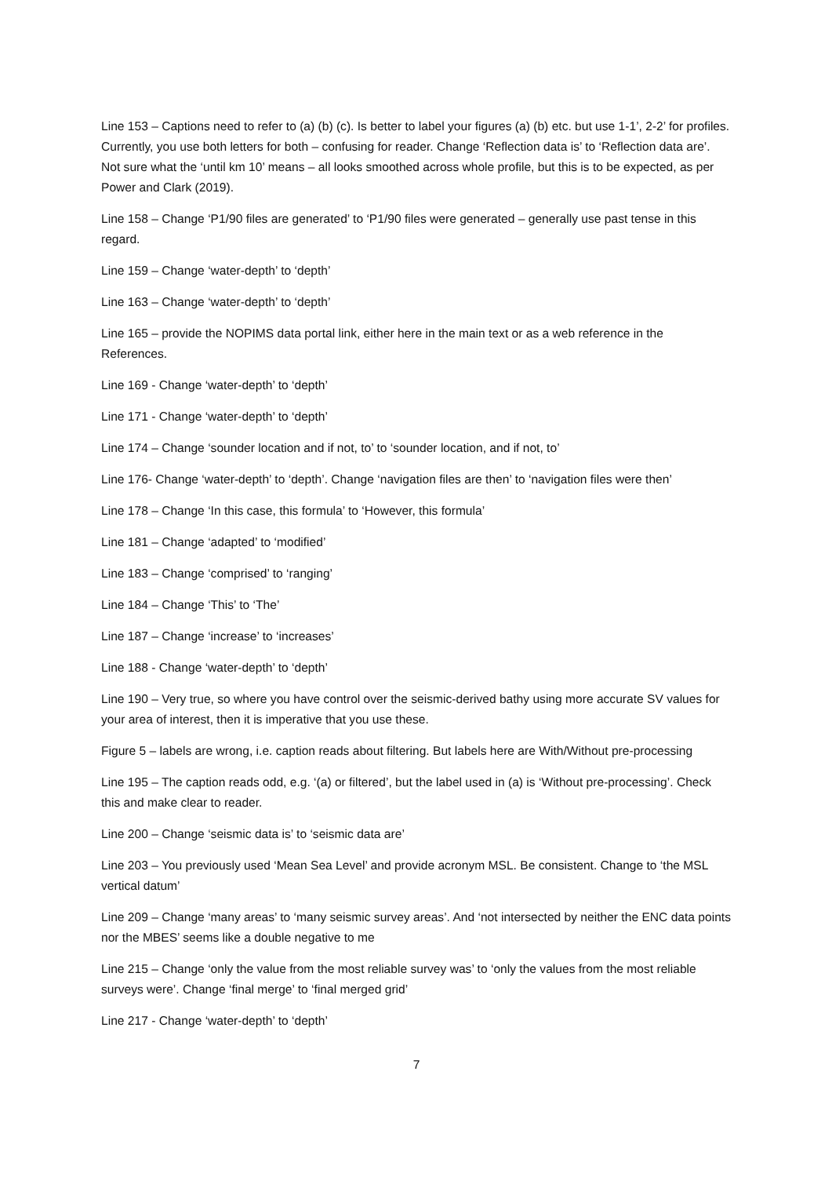Line 153 – Captions need to refer to (a) (b) (c). Is better to label your figures (a) (b) etc. but use 1-1’, 2-2’ for profiles. Currently, you use both letters for both – confusing for reader. Change ‘Reflection data is’ to ‘Reflection data are’. Not sure what the ‘until km 10’ means – all looks smoothed across whole profile, but this is to be expected, as per Power and Clark (2019).
Line 158 – Change ‘P1/90 files are generated’ to ‘P1/90 files were generated – generally use past tense in this regard.
Line 159 – Change ‘water-depth’ to ‘depth’
Line 163 – Change ‘water-depth’ to ‘depth’
Line 165 – provide the NOPIMS data portal link, either here in the main text or as a web reference in the References.
Line 169 - Change ‘water-depth’ to ‘depth’
Line 171 - Change ‘water-depth’ to ‘depth’
Line 174 – Change ‘sounder location and if not, to’ to ‘sounder location, and if not, to’
Line 176- Change ‘water-depth’ to ‘depth’. Change ‘navigation files are then’ to ‘navigation files were then’
Line 178 – Change ‘In this case, this formula’ to ‘However, this formula’
Line 181 – Change ‘adapted’ to ‘modified’
Line 183 – Change ‘comprised’ to ‘ranging’
Line 184 – Change ‘This’ to ‘The’
Line 187 – Change ‘increase’ to ‘increases’
Line 188 - Change ‘water-depth’ to ‘depth’
Line 190 – Very true, so where you have control over the seismic-derived bathy using more accurate SV values for your area of interest, then it is imperative that you use these.
Figure 5 – labels are wrong, i.e. caption reads about filtering. But labels here are With/Without pre-processing
Line 195 – The caption reads odd, e.g. ‘(a) or filtered’, but the label used in (a) is ‘Without pre-processing’. Check this and make clear to reader.
Line 200 – Change ‘seismic data is’ to ‘seismic data are’
Line 203 – You previously used ‘Mean Sea Level’ and provide acronym MSL. Be consistent. Change to ‘the MSL vertical datum’
Line 209 – Change ‘many areas’ to ‘many seismic survey areas’. And ‘not intersected by neither the ENC data points nor the MBES’ seems like a double negative to me
Line 215 – Change ‘only the value from the most reliable survey was’ to ‘only the values from the most reliable surveys were’. Change ‘final merge’ to ‘final merged grid’
Line 217 - Change ‘water-depth’ to ‘depth’
7